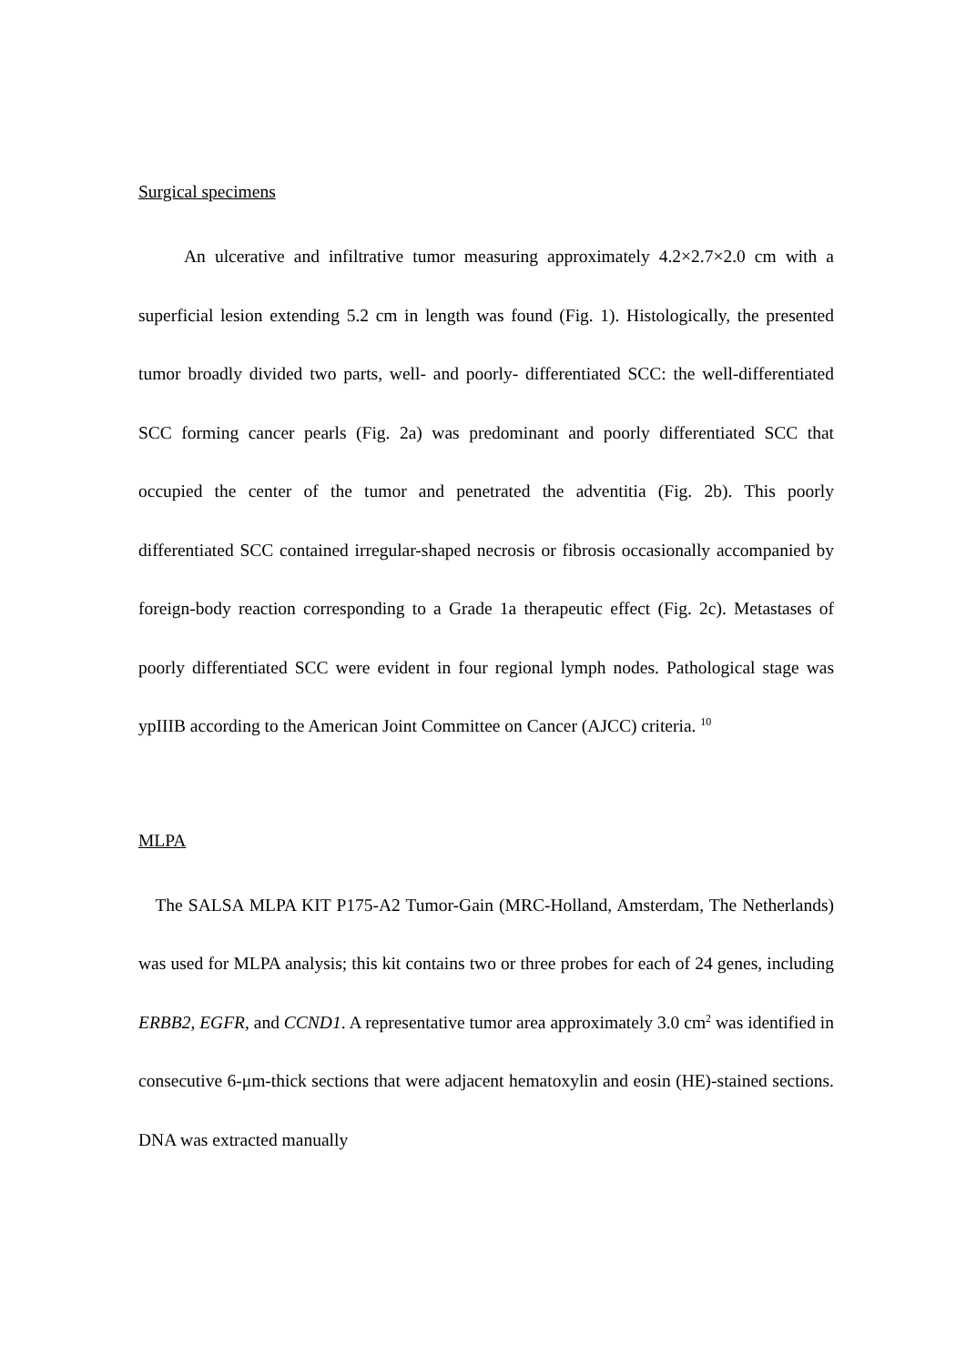Surgical specimens
An ulcerative and infiltrative tumor measuring approximately 4.2×2.7×2.0 cm with a superficial lesion extending 5.2 cm in length was found (Fig. 1). Histologically, the presented tumor broadly divided two parts, well- and poorly- differentiated SCC: the well-differentiated SCC forming cancer pearls (Fig. 2a) was predominant and poorly differentiated SCC that occupied the center of the tumor and penetrated the adventitia (Fig. 2b). This poorly differentiated SCC contained irregular-shaped necrosis or fibrosis occasionally accompanied by foreign-body reaction corresponding to a Grade 1a therapeutic effect (Fig. 2c). Metastases of poorly differentiated SCC were evident in four regional lymph nodes. Pathological stage was ypIIIB according to the American Joint Committee on Cancer (AJCC) criteria. <sup>10</sup>
MLPA
The SALSA MLPA KIT P175-A2 Tumor-Gain (MRC-Holland, Amsterdam, The Netherlands) was used for MLPA analysis; this kit contains two or three probes for each of 24 genes, including ERBB2, EGFR, and CCND1. A representative tumor area approximately 3.0 cm<sup>2</sup> was identified in consecutive 6-μm-thick sections that were adjacent hematoxylin and eosin (HE)-stained sections. DNA was extracted manually